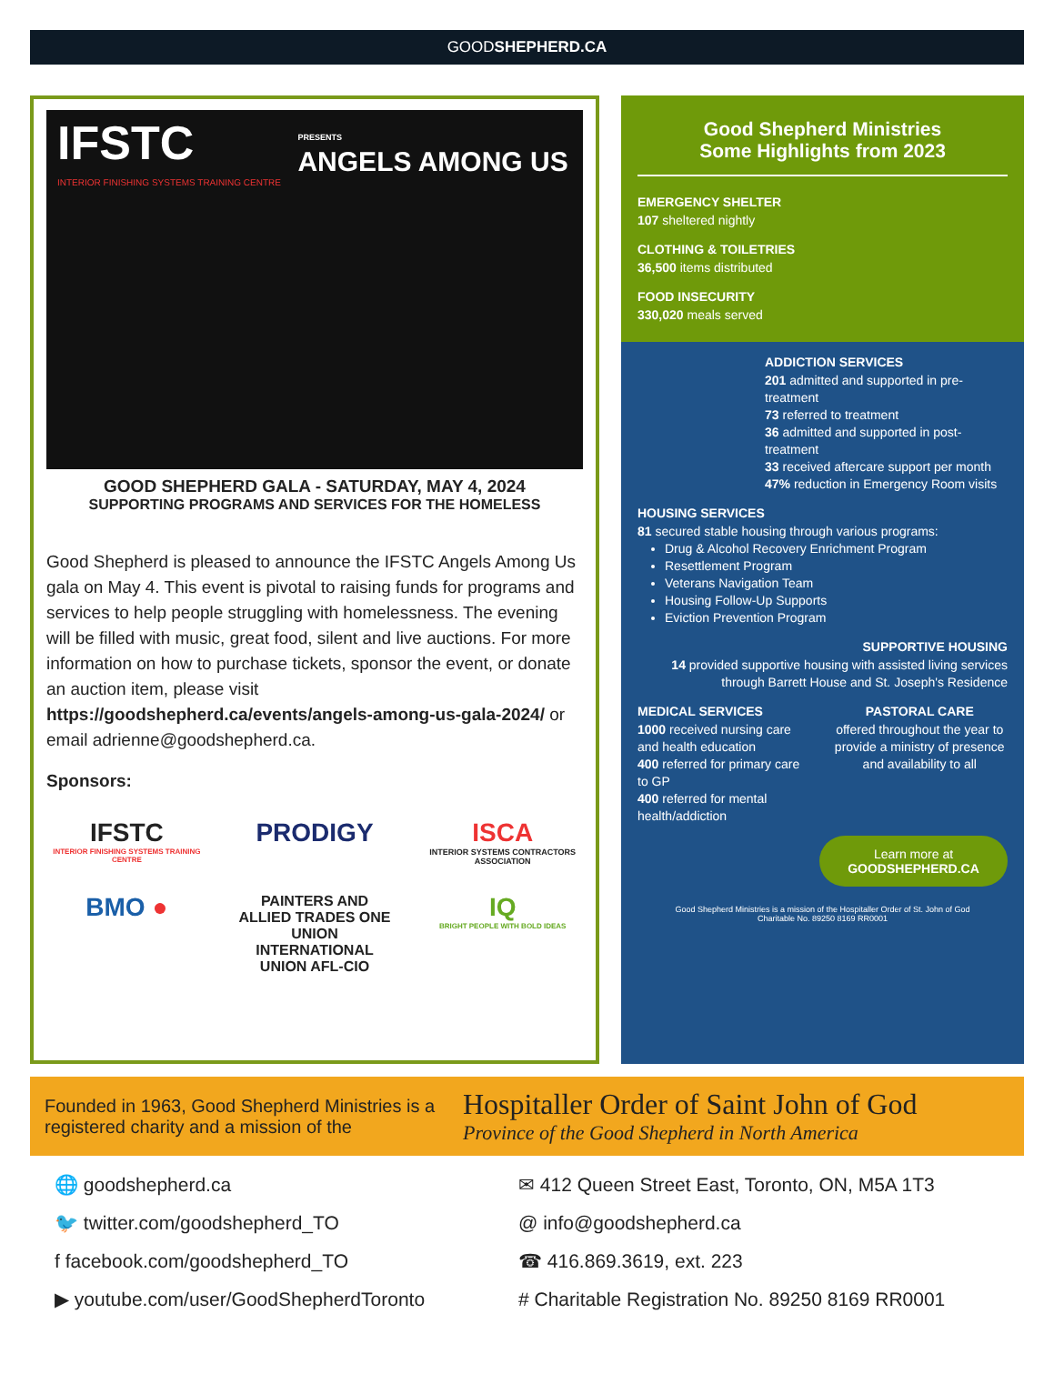GOODSHEPHERD.CA
IFSTC PRESENTS
ANGELS AMONG US
INTERIOR FINISHING SYSTEMS TRAINING CENTRE
GOOD SHEPHERD GALA - SATURDAY, MAY 4, 2024
SUPPORTING PROGRAMS AND SERVICES FOR THE HOMELESS
Good Shepherd is pleased to announce the IFSTC Angels Among Us gala on May 4. This event is pivotal to raising funds for programs and services to help people struggling with homelessness. The evening will be filled with music, great food, silent and live auctions. For more information on how to purchase tickets, sponsor the event, or donate an auction item, please visit https://goodshepherd.ca/events/angels-among-us-gala-2024/ or email adrienne@goodshepherd.ca.
Sponsors:
IFSTC
INTERIOR FINISHING SYSTEMS TRAINING CENTRE
PRODIGY
ISCA
INTERIOR SYSTEMS CONTRACTORS ASSOCIATION
BMO ●
PAINTERS AND ALLIED TRADES ONE UNION INTERNATIONAL UNION AFL-CIO
IQ
BRIGHT PEOPLE WITH BOLD IDEAS
Good Shepherd Ministries
Some Highlights from 2023
EMERGENCY SHELTER
107 sheltered nightly
CLOTHING & TOILETRIES
36,500 items distributed
FOOD INSECURITY
330,020 meals served
ADDICTION SERVICES
201 admitted and supported in pre-treatment
73 referred to treatment
36 admitted and supported in post-treatment
33 received aftercare support per month
47% reduction in Emergency Room visits
HOUSING SERVICES
81 secured stable housing through various programs:
Drug & Alcohol Recovery Enrichment Program
Resettlement Program
Veterans Navigation Team
Housing Follow-Up Supports
Eviction Prevention Program
SUPPORTIVE HOUSING
14 provided supportive housing with assisted living services through Barrett House and St. Joseph's Residence
MEDICAL SERVICES
1000 received nursing care and health education
400 referred for primary care to GP
400 referred for mental health/addiction
PASTORAL CARE
offered throughout the year to provide a ministry of presence and availability to all
Learn more at
GOODSHEPHERD.CA
Good Shepherd Ministries is a mission of the Hospitaller Order of St. John of God
Charitable No. 89250 8169 RR0001
Founded in 1963, Good Shepherd Ministries is a registered charity and a mission of the
Hospitaller Order of Saint John of God
Province of the Good Shepherd in North America
🌐 goodshepherd.ca
✉ 412 Queen Street East, Toronto, ON, M5A 1T3
🐦 twitter.com/goodshepherd_TO
@ info@goodshepherd.ca
f facebook.com/goodshepherd_TO
☎ 416.869.3619, ext. 223
▶ youtube.com/user/GoodShepherdToronto
# Charitable Registration No. 89250 8169 RR0001